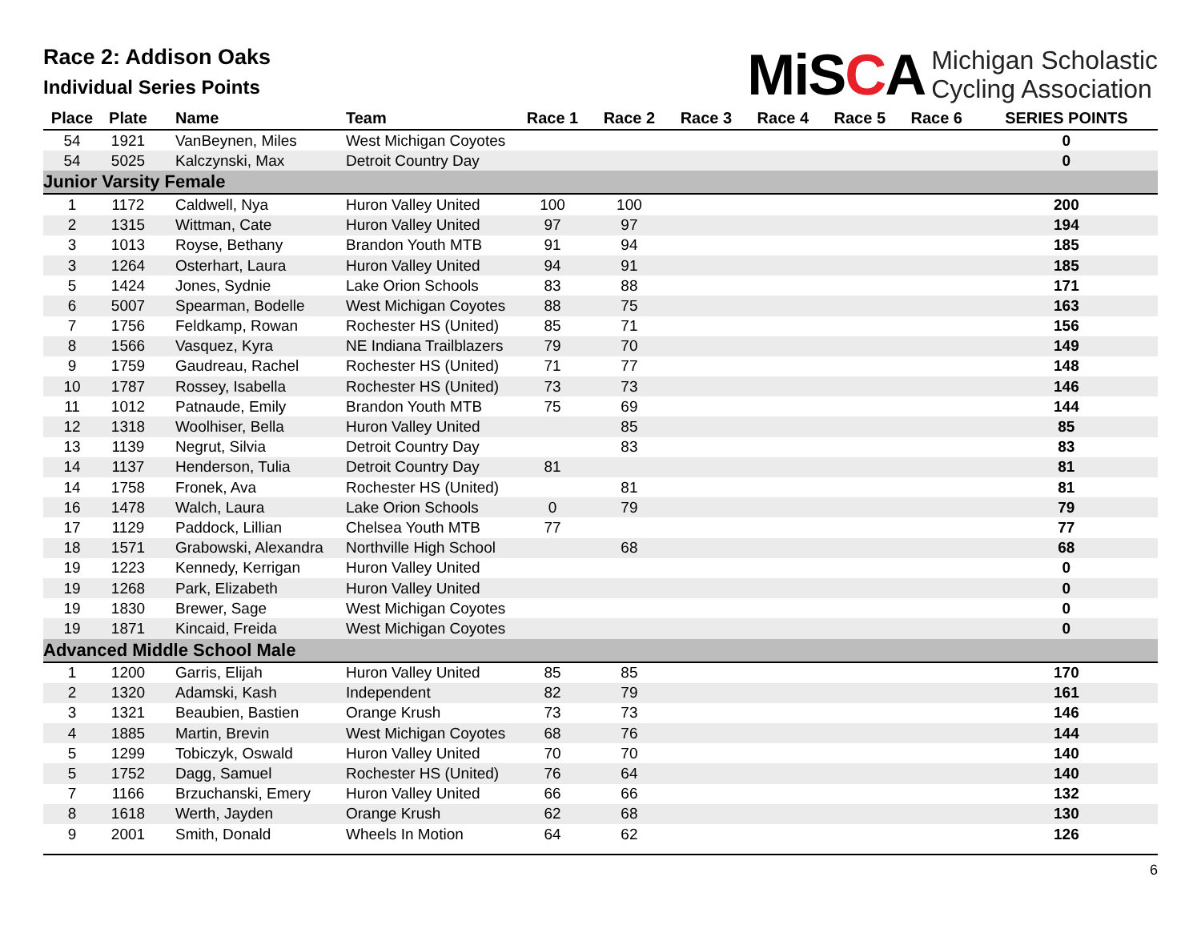Race 2: Addison Oaks
Individual Series Points
MiSCA
Michigan Scholastic
Cycling Association
| Place | Plate | Name | Team | Race 1 | Race 2 | Race 3 | Race 4 | Race 5 | Race 6 | SERIES POINTS |
| --- | --- | --- | --- | --- | --- | --- | --- | --- | --- | --- |
| 54 | 1921 | VanBeynen, Miles | West Michigan Coyotes | | | | | | | 0 |
| 54 | 5025 | Kalczynski, Max | Detroit Country Day | | | | | | | 0 |
| Junior Varsity Female | | | | | | | | | | |
| 1 | 1172 | Caldwell, Nya | Huron Valley United | 100 | 100 | | | | | 200 |
| 2 | 1315 | Wittman, Cate | Huron Valley United | 97 | 97 | | | | | 194 |
| 3 | 1013 | Royse, Bethany | Brandon Youth MTB | 91 | 94 | | | | | 185 |
| 3 | 1264 | Osterhart, Laura | Huron Valley United | 94 | 91 | | | | | 185 |
| 5 | 1424 | Jones, Sydnie | Lake Orion Schools | 83 | 88 | | | | | 171 |
| 6 | 5007 | Spearman, Bodelle | West Michigan Coyotes | 88 | 75 | | | | | 163 |
| 7 | 1756 | Feldkamp, Rowan | Rochester HS (United) | 85 | 71 | | | | | 156 |
| 8 | 1566 | Vasquez, Kyra | NE Indiana Trailblazers | 79 | 70 | | | | | 149 |
| 9 | 1759 | Gaudreau, Rachel | Rochester HS (United) | 71 | 77 | | | | | 148 |
| 10 | 1787 | Rossey, Isabella | Rochester HS (United) | 73 | 73 | | | | | 146 |
| 11 | 1012 | Patnaude, Emily | Brandon Youth MTB | 75 | 69 | | | | | 144 |
| 12 | 1318 | Woolhiser, Bella | Huron Valley United | | 85 | | | | | 85 |
| 13 | 1139 | Negrut, Silvia | Detroit Country Day | | 83 | | | | | 83 |
| 14 | 1137 | Henderson, Tulia | Detroit Country Day | 81 | | | | | | 81 |
| 14 | 1758 | Fronek, Ava | Rochester HS (United) | | 81 | | | | | 81 |
| 16 | 1478 | Walch, Laura | Lake Orion Schools | 0 | 79 | | | | | 79 |
| 17 | 1129 | Paddock, Lillian | Chelsea Youth MTB | 77 | | | | | | 77 |
| 18 | 1571 | Grabowski, Alexandra | Northville High School | | 68 | | | | | 68 |
| 19 | 1223 | Kennedy, Kerrigan | Huron Valley United | | | | | | | 0 |
| 19 | 1268 | Park, Elizabeth | Huron Valley United | | | | | | | 0 |
| 19 | 1830 | Brewer, Sage | West Michigan Coyotes | | | | | | | 0 |
| 19 | 1871 | Kincaid, Freida | West Michigan Coyotes | | | | | | | 0 |
| Advanced Middle School Male | | | | | | | | | | |
| 1 | 1200 | Garris, Elijah | Huron Valley United | 85 | 85 | | | | | 170 |
| 2 | 1320 | Adamski, Kash | Independent | 82 | 79 | | | | | 161 |
| 3 | 1321 | Beaubien, Bastien | Orange Krush | 73 | 73 | | | | | 146 |
| 4 | 1885 | Martin, Brevin | West Michigan Coyotes | 68 | 76 | | | | | 144 |
| 5 | 1299 | Tobiczyk, Oswald | Huron Valley United | 70 | 70 | | | | | 140 |
| 5 | 1752 | Dagg, Samuel | Rochester HS (United) | 76 | 64 | | | | | 140 |
| 7 | 1166 | Brzuchanski, Emery | Huron Valley United | 66 | 66 | | | | | 132 |
| 8 | 1618 | Werth, Jayden | Orange Krush | 62 | 68 | | | | | 130 |
| 9 | 2001 | Smith, Donald | Wheels In Motion | 64 | 62 | | | | | 126 |
6